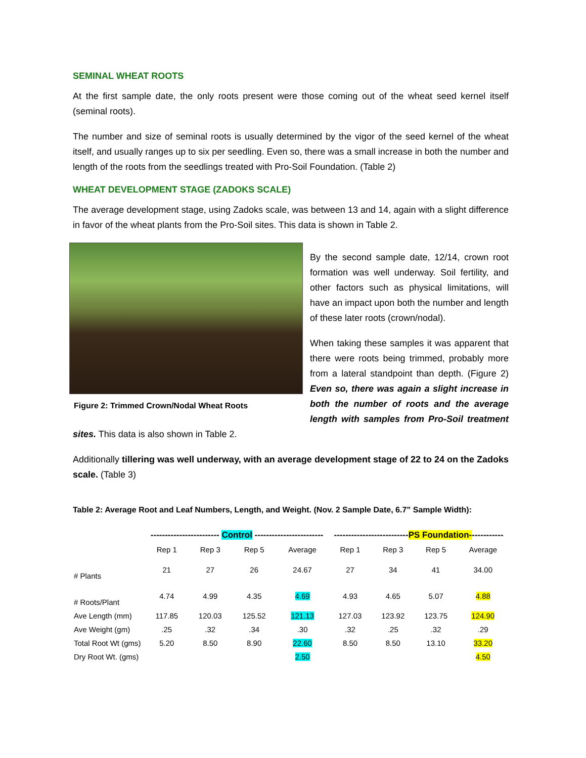SEMINAL WHEAT ROOTS
At the first sample date, the only roots present were those coming out of the wheat seed kernel itself (seminal roots).
The number and size of seminal roots is usually determined by the vigor of the seed kernel of the wheat itself, and usually ranges up to six per seedling. Even so, there was a small increase in both the number and length of the roots from the seedlings treated with Pro-Soil Foundation. (Table 2)
WHEAT DEVELOPMENT STAGE (ZADOKS SCALE)
The average development stage, using Zadoks scale, was between 13 and 14, again with a slight difference in favor of the wheat plants from the Pro-Soil sites. This data is shown in Table 2.
Figure 2: Trimmed Crown/Nodal Wheat Roots
By the second sample date, 12/14, crown root formation was well underway. Soil fertility, and other factors such as physical limitations, will have an impact upon both the number and length of these later roots (crown/nodal).
When taking these samples it was apparent that there were roots being trimmed, probably more from a lateral standpoint than depth. (Figure 2) Even so, there was again a slight increase in both the number of roots and the average length with samples from Pro-Soil treatment sites. This data is also shown in Table 2.
Additionally tillering was well underway, with an average development stage of 22 to 24 on the Zadoks scale. (Table 3)
Table 2: Average Root and Leaf Numbers, Length, and Weight. (Nov. 2 Sample Date, 6.7” Sample Width):
| | ------------------------ Control ------------------------ | | | | -------------------------- PS Foundation- ----------- | | | |
| --- | --- | --- | --- | --- | --- | --- | --- | --- |
| | Rep 1 | Rep 3 | Rep 5 | Average | Rep 1 | Rep 3 | Rep 5 | Average |
| # Plants | 21 | 27 | 26 | 24.67 | 27 | 34 | 41 | 34.00 |
| # Roots/Plant | 4.74 | 4.99 | 4.35 | 4.69 | 4.93 | 4.65 | 5.07 | 4.88 |
| Ave Length (mm) | 117.85 | 120.03 | 125.52 | 121.13 | 127.03 | 123.92 | 123.75 | 124.90 |
| Ave Weight (gm) | .25 | .32 | .34 | .30 | .32 | .25 | .32 | .29 |
| Total Root Wt (gms) | 5.20 | 8.50 | 8.90 | 22.60 | 8.50 | 8.50 | 13.10 | 33.20 |
| Dry Root Wt. (gms) | | | | 2.50 | | | | 4.50 |